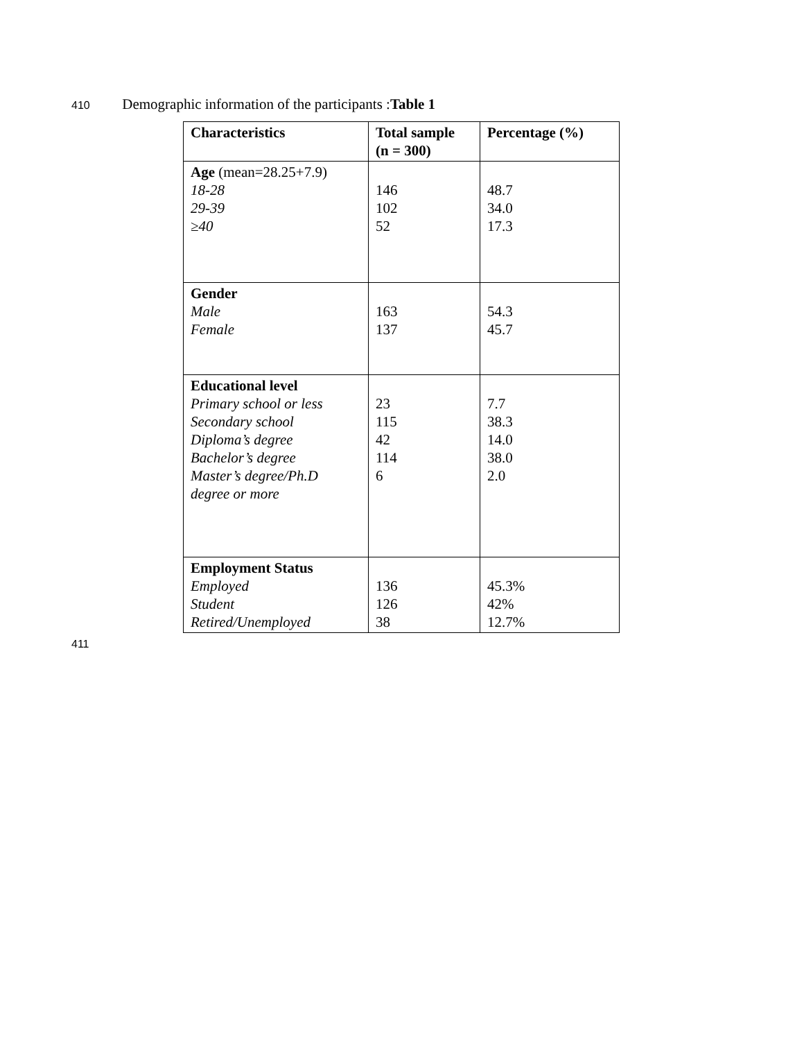410 Demographic information of the participants :Table 1
| Characteristics | Total sample (n = 300) | Percentage (%) |
| --- | --- | --- |
| Age (mean=28.25+7.9) 18-28 29-39 ≥40 | 146 102 52 | 48.7 34.0 17.3 |
| Gender Male Female | 163 137 | 54.3 45.7 |
| Educational level Primary school or less Secondary school Diploma’s degree Bachelor’s degree Master’s degree/Ph.D degree or more | 23 115 42 114 6 | 7.7 38.3 14.0 38.0 2.0 |
| Employment Status Employed Student Retired/Unemployed | 136 126 38 | 45.3% 42% 12.7% |
411